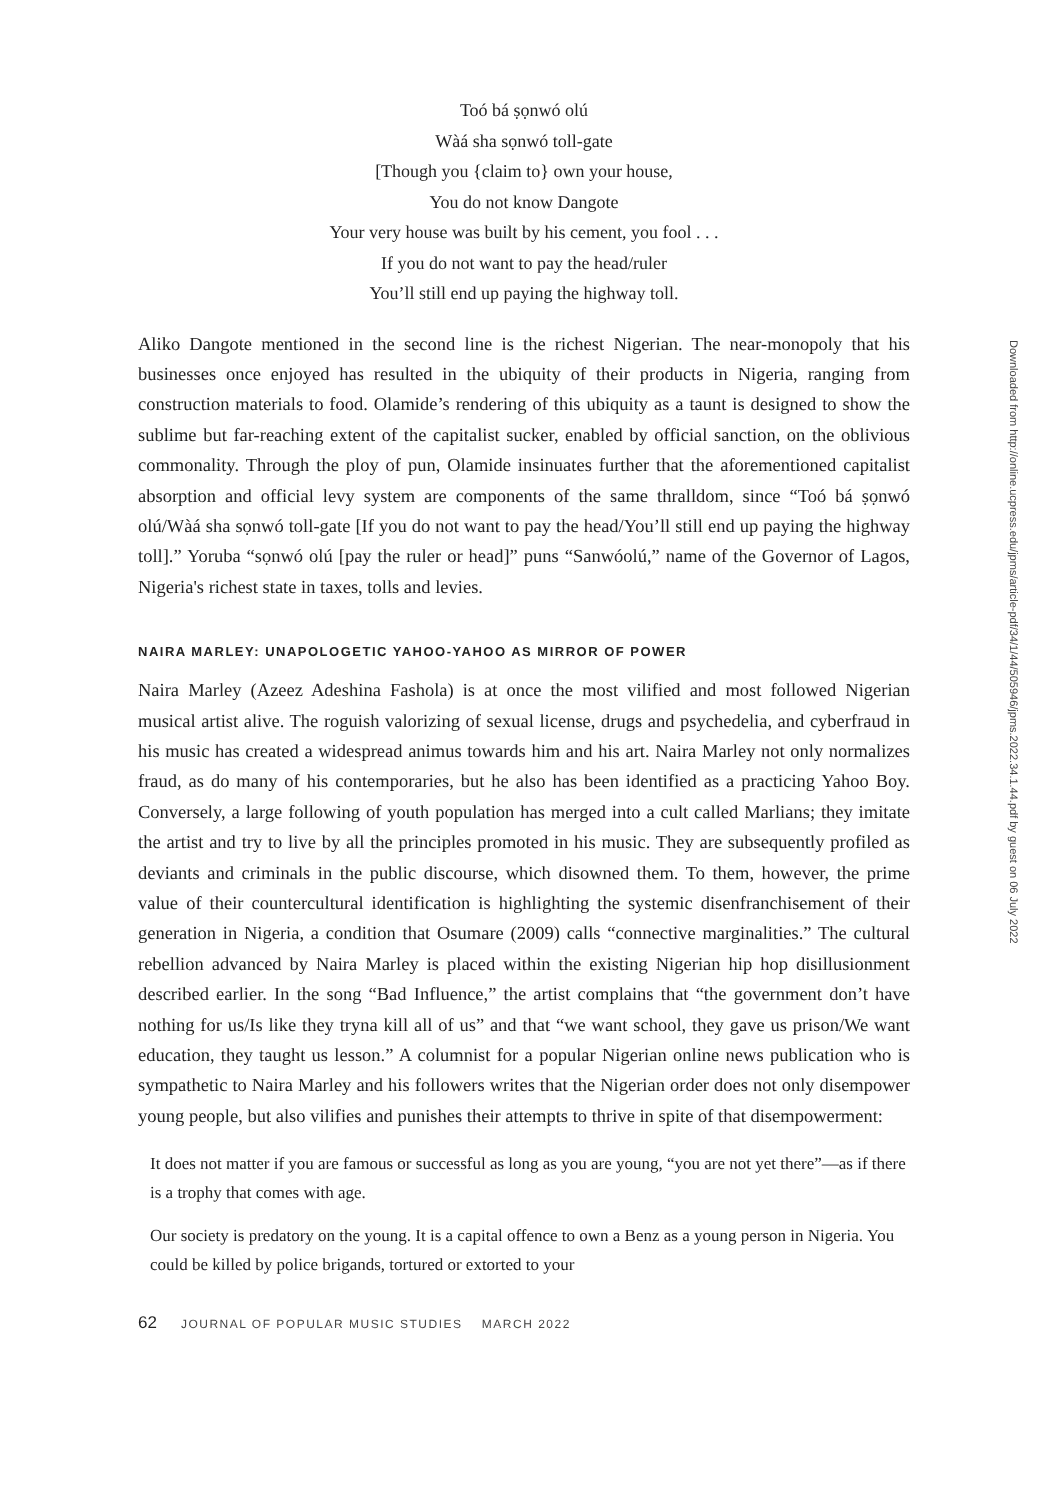Toó bá ṣọnwó olú
Wàá sha sọnwó toll-gate
[Though you {claim to} own your house,
You do not know Dangote
Your very house was built by his cement, you fool . . .
If you do not want to pay the head/ruler
You’ll still end up paying the highway toll.
Aliko Dangote mentioned in the second line is the richest Nigerian. The near-monopoly that his businesses once enjoyed has resulted in the ubiquity of their products in Nigeria, ranging from construction materials to food. Olamide’s rendering of this ubiquity as a taunt is designed to show the sublime but far-reaching extent of the capitalist sucker, enabled by official sanction, on the oblivious commonality. Through the ploy of pun, Olamide insinuates further that the aforementioned capitalist absorption and official levy system are components of the same thralldom, since “Toó bá ṣọnwó olú/Wàá sha sọnwó toll-gate [If you do not want to pay the head/You’ll still end up paying the highway toll].” Yoruba “sọnwó olú [pay the ruler or head]” puns “Sanwóolú,” name of the Governor of Lagos, Nigeria's richest state in taxes, tolls and levies.
NAIRA MARLEY: UNAPOLOGETIC YAHOO-YAHOO AS MIRROR OF POWER
Naira Marley (Azeez Adeshina Fashola) is at once the most vilified and most followed Nigerian musical artist alive. The roguish valorizing of sexual license, drugs and psychedelia, and cyberfraud in his music has created a widespread animus towards him and his art. Naira Marley not only normalizes fraud, as do many of his contemporaries, but he also has been identified as a practicing Yahoo Boy. Conversely, a large following of youth population has merged into a cult called Marlians; they imitate the artist and try to live by all the principles promoted in his music. They are subsequently profiled as deviants and criminals in the public discourse, which disowned them. To them, however, the prime value of their countercultural identification is highlighting the systemic disenfranchisement of their generation in Nigeria, a condition that Osumare (2009) calls “connective marginalities.” The cultural rebellion advanced by Naira Marley is placed within the existing Nigerian hip hop disillusionment described earlier. In the song “Bad Influence,” the artist complains that “the government don’t have nothing for us/Is like they tryna kill all of us” and that “we want school, they gave us prison/We want education, they taught us lesson.” A columnist for a popular Nigerian online news publication who is sympathetic to Naira Marley and his followers writes that the Nigerian order does not only disempower young people, but also vilifies and punishes their attempts to thrive in spite of that disempowerment:
It does not matter if you are famous or successful as long as you are young, “you are not yet there”—as if there is a trophy that comes with age.
Our society is predatory on the young. It is a capital offence to own a Benz as a young person in Nigeria. You could be killed by police brigands, tortured or extorted to your
62 JOURNAL OF POPULAR MUSIC STUDIES MARCH 2022
Downloaded from http://online.ucpress.edu/jpms/article-pdf/34/1/44/505946/jpms.2022.34.1.44.pdf by guest on 06 July 2022